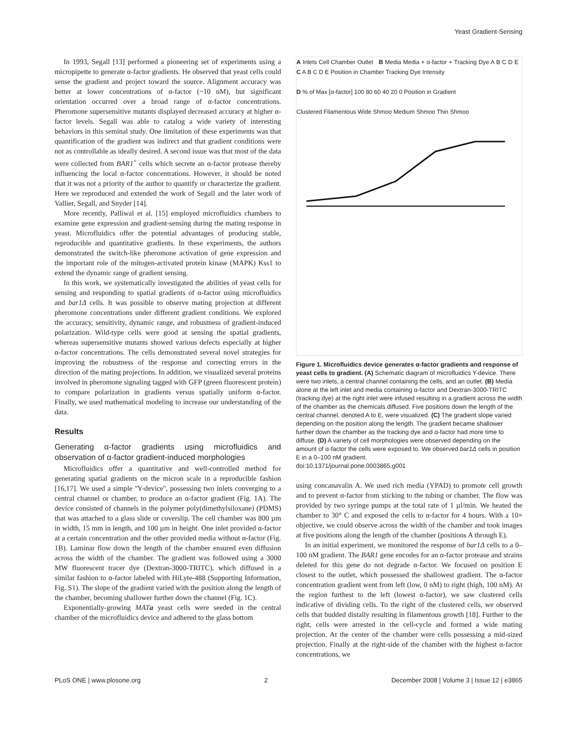Yeast Gradient-Sensing
In 1993, Segall [13] performed a pioneering set of experiments using a micropipette to generate α-factor gradients. He observed that yeast cells could sense the gradient and project toward the source. Alignment accuracy was better at lower concentrations of α-factor (~10 nM), but significant orientation occurred over a broad range of α-factor concentrations. Pheromone supersensitive mutants displayed decreased accuracy at higher α-factor levels. Segall was able to catalog a wide variety of interesting behaviors in this seminal study. One limitation of these experiments was that quantification of the gradient was indirect and that gradient conditions were not as controllable as ideally desired. A second issue was that most of the data were collected from BAR1<sup>+</sup> cells which secrete an α-factor protease thereby influencing the local α-factor concentrations. However, it should be noted that it was not a priority of the author to quantify or characterize the gradient. Here we reproduced and extended the work of Segall and the later work of Vallier, Segall, and Snyder [14].
More recently, Palliwal et al. [15] employed microfluidics chambers to examine gene expression and gradient-sensing during the mating response in yeast. Microfluidics offer the potential advantages of producing stable, reproducible and quantitative gradients. In these experiments, the authors demonstrated the switch-like pheromone activation of gene expression and the important role of the mitogen-activated protein kinase (MAPK) Kss1 to extend the dynamic range of gradient sensing.
In this work, we systematically investigated the abilities of yeast cells for sensing and responding to spatial gradients of α-factor using microfluidics and bar1Δ cells. It was possible to observe mating projection at different pheromone concentrations under different gradient conditions. We explored the accuracy, sensitivity, dynamic range, and robustness of gradient-induced polarization. Wild-type cells were good at sensing the spatial gradients, whereas supersensitive mutants showed various defects especially at higher α-factor concentrations. The cells demonstrated several novel strategies for improving the robustness of the response and correcting errors in the direction of the mating projections. In addition, we visualized several proteins involved in pheromone signaling tagged with GFP (green fluorescent protein) to compare polarization in gradients versus spatially uniform α-factor. Finally, we used mathematical modeling to increase our understanding of the data.
Results
Generating α-factor gradients using microfluidics and observation of α-factor gradient-induced morphologies
Microfluidics offer a quantitative and well-controlled method for generating spatial gradients on the micron scale in a reproducible fashion [16,17]. We used a simple ''Y-device'', possessing two inlets converging to a central channel or chamber, to produce an α-factor gradient (Fig. 1A). The device consisted of channels in the polymer poly(dimethylsiloxane) (PDMS) that was attached to a glass slide or coverslip. The cell chamber was 800 µm in width, 15 mm in length, and 100 µm in height. One inlet provided α-factor at a certain concentration and the other provided media without α-factor (Fig. 1B). Laminar flow down the length of the chamber ensured even diffusion across the width of the chamber. The gradient was followed using a 3000 MW fluorescent tracer dye (Dextran-3000-TRITC), which diffused in a similar fashion to α-factor labeled with HiLyte-488 (Supporting Information, Fig. S1). The slope of the gradient varied with the position along the length of the chamber, becoming shallower further down the channel (Fig. 1C).
Exponentially-growing MATa yeast cells were seeded in the central chamber of the microfluidics device and adhered to the glass bottom
A Inlets Cell Chamber Outlet B Media Media + α-factor + Tracking Dye A B C D E C A B C D E Position in Chamber Tracking Dye Intensity
D % of Max [α-factor] 100 80 60 40 20 0 Position in Gradient
Clustered Filamentous Wide Shmoo Medium Shmoo Thin Shmoo
Figure 1. Microfluidics device generates α-factor gradients and response of yeast cells to gradient. (A) Schematic diagram of microfluidics Y-device. There were two inlets, a central channel containing the cells, and an outlet. (B) Media alone at the left inlet and media containing α-factor and Dextran-3000-TRITC (tracking dye) at the right inlet were infused resulting in a gradient across the width of the chamber as the chemicals diffused. Five positions down the length of the central channel, denoted A to E, were visualized. (C) The gradient slope varied depending on the position along the length. The gradient became shallower further down the chamber as the tracking dye and α-factor had more time to diffuse. (D) A variety of cell morphologies were observed depending on the amount of α-factor the cells were exposed to. We observed bar1Δ cells in position E in a 0–100 nM gradient.
doi:10.1371/journal.pone.0003865.g001
using concanavalin A. We used rich media (YPAD) to promote cell growth and to prevent α-factor from sticking to the tubing or chamber. The flow was provided by two syringe pumps at the total rate of 1 µl/min. We heated the chamber to 30° C and exposed the cells to α-factor for 4 hours. With a 10× objective, we could observe across the width of the chamber and took images at five positions along the length of the chamber (positions A through E).
In an initial experiment, we monitored the response of bar1Δ cells to a 0–100 nM gradient. The BAR1 gene encodes for an α-factor protease and strains deleted for this gene do not degrade α-factor. We focused on position E closest to the outlet, which possessed the shallowest gradient. The α-factor concentration gradient went from left (low, 0 nM) to right (high, 100 nM). At the region furthest to the left (lowest α-factor), we saw clustered cells indicative of dividing cells. To the right of the clustered cells, we observed cells that budded distally resulting in filamentous growth [18]. Further to the right, cells were arrested in the cell-cycle and formed a wide mating projection. At the center of the chamber were cells possessing a mid-sized projection. Finally at the right-side of the chamber with the highest α-factor concentrations, we
PLoS ONE | www.plosone.org 2 December 2008 | Volume 3 | Issue 12 | e3865